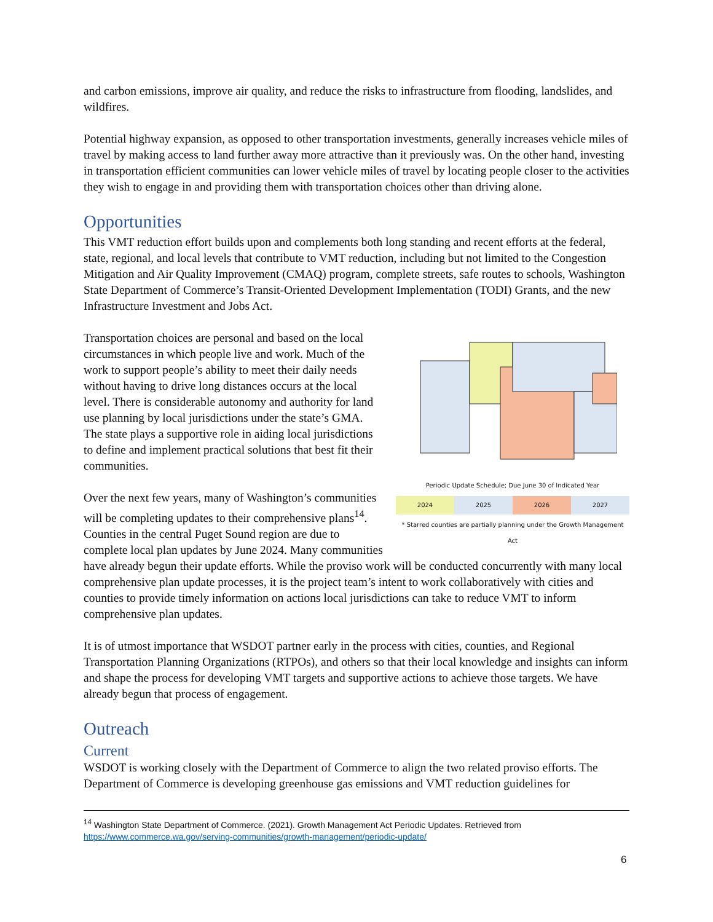and carbon emissions, improve air quality, and reduce the risks to infrastructure from flooding, landslides, and wildfires.
Potential highway expansion, as opposed to other transportation investments, generally increases vehicle miles of travel by making access to land further away more attractive than it previously was. On the other hand, investing in transportation efficient communities can lower vehicle miles of travel by locating people closer to the activities they wish to engage in and providing them with transportation choices other than driving alone.
Opportunities
This VMT reduction effort builds upon and complements both long standing and recent efforts at the federal, state, regional, and local levels that contribute to VMT reduction, including but not limited to the Congestion Mitigation and Air Quality Improvement (CMAQ) program, complete streets, safe routes to schools, Washington State Department of Commerce’s Transit-Oriented Development Implementation (TODI) Grants, and the new Infrastructure Investment and Jobs Act.
Periodic Update Schedule; Due June 30 of Indicated Year
2024 2025 2026 2027
* Starred counties are partially planning under the Growth Management Act
Transportation choices are personal and based on the local circumstances in which people live and work. Much of the work to support people’s ability to meet their daily needs without having to drive long distances occurs at the local level. There is considerable autonomy and authority for land use planning by local jurisdictions under the state’s GMA. The state plays a supportive role in aiding local jurisdictions to define and implement practical solutions that best fit their communities.
Over the next few years, many of Washington’s communities will be completing updates to their comprehensive plans<sup>14</sup>. Counties in the central Puget Sound region are due to complete local plan updates by June 2024. Many communities have already begun their update efforts. While the proviso work will be conducted concurrently with many local comprehensive plan update processes, it is the project team’s intent to work collaboratively with cities and counties to provide timely information on actions local jurisdictions can take to reduce VMT to inform comprehensive plan updates.
It is of utmost importance that WSDOT partner early in the process with cities, counties, and Regional Transportation Planning Organizations (RTPOs), and others so that their local knowledge and insights can inform and shape the process for developing VMT targets and supportive actions to achieve those targets. We have already begun that process of engagement.
Outreach
Current
WSDOT is working closely with the Department of Commerce to align the two related proviso efforts. The Department of Commerce is developing greenhouse gas emissions and VMT reduction guidelines for
<sup>14</sup> Washington State Department of Commerce. (2021). Growth Management Act Periodic Updates. Retrieved from https://www.commerce.wa.gov/serving-communities/growth-management/periodic-update/
6